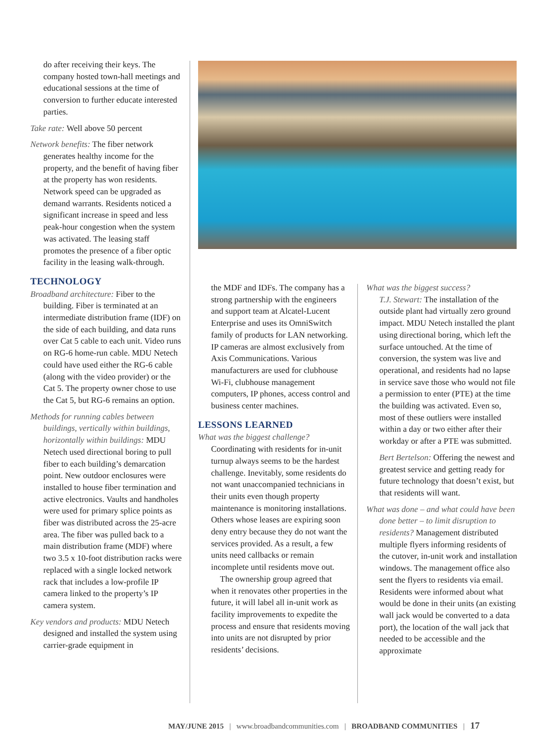do after receiving their keys. The company hosted town-hall meetings and educational sessions at the time of conversion to further educate interested parties.
Take rate: Well above 50 percent
Network benefits: The fiber network generates healthy income for the property, and the benefit of having fiber at the property has won residents. Network speed can be upgraded as demand warrants. Residents noticed a significant increase in speed and less peak-hour congestion when the system was activated. The leasing staff promotes the presence of a fiber optic facility in the leasing walk-through.
TECHNOLOGY
Broadband architecture: Fiber to the building. Fiber is terminated at an intermediate distribution frame (IDF) on the side of each building, and data runs over Cat 5 cable to each unit. Video runs on RG-6 home-run cable. MDU Netech could have used either the RG-6 cable (along with the video provider) or the Cat 5. The property owner chose to use the Cat 5, but RG-6 remains an option.
Methods for running cables between buildings, vertically within buildings, horizontally within buildings: MDU Netech used directional boring to pull fiber to each building’s demarcation point. New outdoor enclosures were installed to house fiber termination and active electronics. Vaults and handholes were used for primary splice points as fiber was distributed across the 25-acre area. The fiber was pulled back to a main distribution frame (MDF) where two 3.5 x 10-foot distribution racks were replaced with a single locked network rack that includes a low-profile IP camera linked to the property’s IP camera system.
Key vendors and products: MDU Netech designed and installed the system using carrier-grade equipment in
the MDF and IDFs. The company has a strong partnership with the engineers and support team at Alcatel-Lucent Enterprise and uses its OmniSwitch family of products for LAN networking. IP cameras are almost exclusively from Axis Communications. Various manufacturers are used for clubhouse Wi-Fi, clubhouse management computers, IP phones, access control and business center machines.
LESSONS LEARNED
What was the biggest challenge?
Coordinating with residents for in-unit turnup always seems to be the hardest challenge. Inevitably, some residents do not want unaccompanied technicians in their units even though property maintenance is monitoring installations. Others whose leases are expiring soon deny entry because they do not want the services provided. As a result, a few units need callbacks or remain incomplete until residents move out.
The ownership group agreed that when it renovates other properties in the future, it will label all in-unit work as facility improvements to expedite the process and ensure that residents moving into units are not disrupted by prior residents’ decisions.
What was the biggest success?
T.J. Stewart: The installation of the outside plant had virtually zero ground impact. MDU Netech installed the plant using directional boring, which left the surface untouched. At the time of conversion, the system was live and operational, and residents had no lapse in service save those who would not file a permission to enter (PTE) at the time the building was activated. Even so, most of these outliers were installed within a day or two either after their workday or after a PTE was submitted.
Bert Bertelson: Offering the newest and greatest service and getting ready for future technology that doesn’t exist, but that residents will want.
What was done – and what could have been done better – to limit disruption to residents? Management distributed multiple flyers informing residents of the cutover, in-unit work and installation windows. The management office also sent the flyers to residents via email. Residents were informed about what would be done in their units (an existing wall jack would be converted to a data port), the location of the wall jack that needed to be accessible and the approximate
MAY/JUNE 2015 | www.broadbandcommunities.com | BROADBAND COMMUNITIES | 17